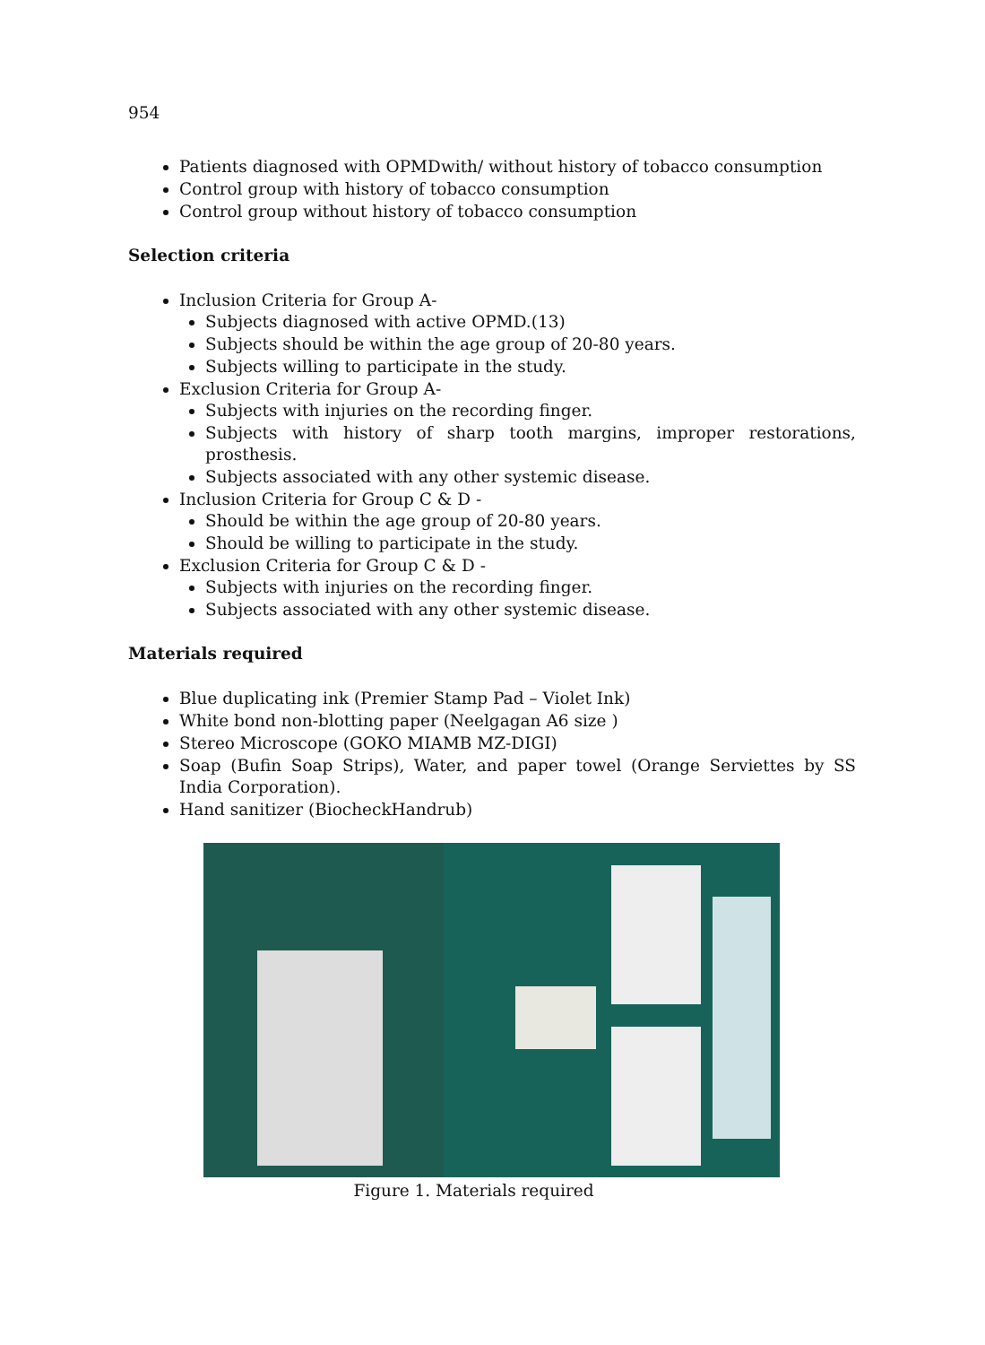954
Patients diagnosed with OPMDwith/ without history of tobacco consumption
Control group with history of tobacco consumption
Control group without history of tobacco consumption
Selection criteria
Inclusion Criteria for Group A-
Subjects diagnosed with active OPMD.(13)
Subjects should be within the age group of 20-80 years.
Subjects willing to participate in the study.
Exclusion Criteria for Group A-
Subjects with injuries on the recording finger.
Subjects with history of sharp tooth margins, improper restorations, prosthesis.
Subjects associated with any other systemic disease.
Inclusion Criteria for Group C & D -
Should be within the age group of 20-80 years.
Should be willing to participate in the study.
Exclusion Criteria for Group C & D -
Subjects with injuries on the recording finger.
Subjects associated with any other systemic disease.
Materials required
Blue duplicating ink (Premier Stamp Pad – Violet Ink)
White bond non-blotting paper (Neelgagan A6 size )
Stereo Microscope (GOKO MIAMB MZ-DIGI)
Soap (Bufin Soap Strips), Water, and paper towel (Orange Serviettes by SS India Corporation).
Hand sanitizer (BiocheckHandrub)
Figure 1. Materials required